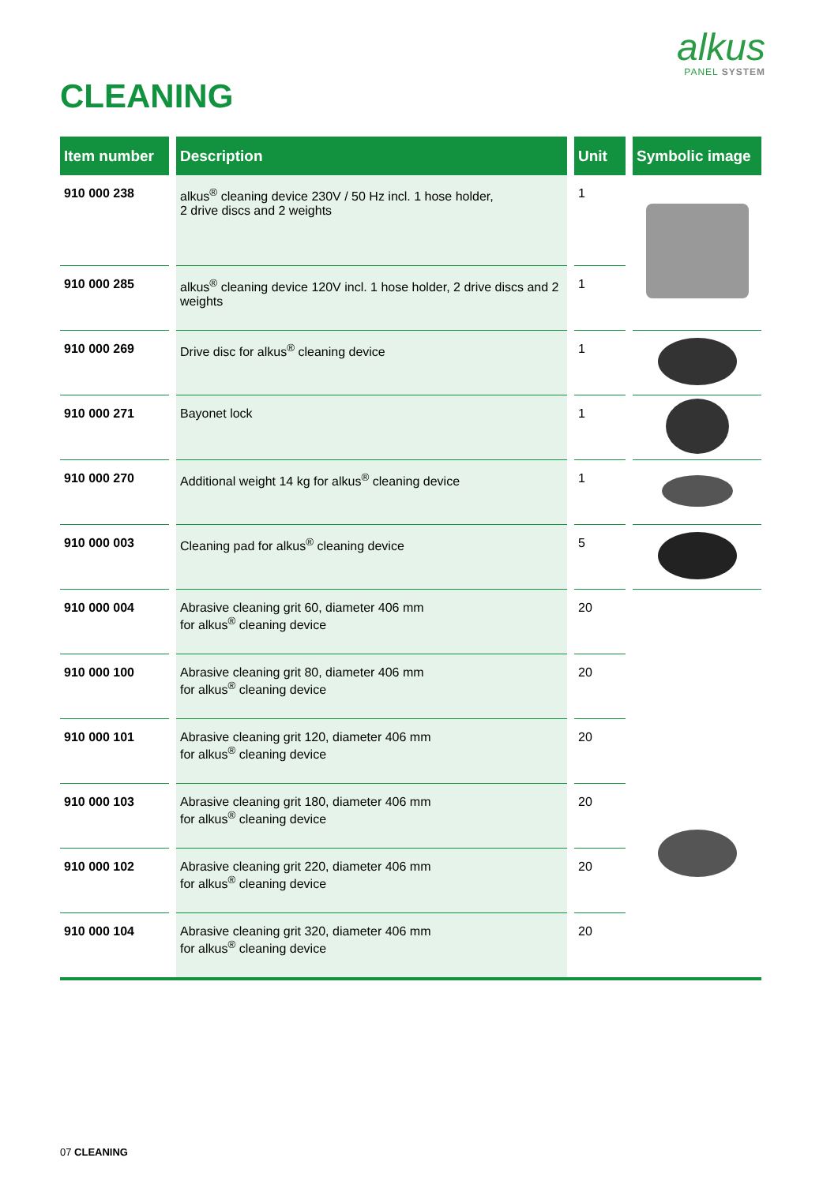alkus
PANEL SYSTEM
CLEANING
| Item number | | Description | | Unit | | Symbolic image |
| --- | --- | --- | --- | --- | --- | --- |
| 910 000 238 | | alkus<sup>®</sup> cleaning device 230V / 50 Hz incl. 1 hose holder, 2 drive discs and 2 weights | | 1 | | |
| 910 000 285 | | alkus<sup>®</sup> cleaning device 120V incl. 1 hose holder, 2 drive discs and 2 weights | | 1 | | |
| 910 000 269 | | Drive disc for alkus<sup>®</sup> cleaning device | | 1 | | |
| 910 000 271 | | Bayonet lock | | 1 | | |
| 910 000 270 | | Additional weight 14 kg for alkus<sup>®</sup> cleaning device | | 1 | | |
| 910 000 003 | | Cleaning pad for alkus<sup>®</sup> cleaning device | | 5 | | |
| 910 000 004 | | Abrasive cleaning grit 60, diameter 406 mm for alkus<sup>®</sup> cleaning device | | 20 | | |
| 910 000 100 | | Abrasive cleaning grit 80, diameter 406 mm for alkus<sup>®</sup> cleaning device | | 20 | | |
| 910 000 101 | | Abrasive cleaning grit 120, diameter 406 mm for alkus<sup>®</sup> cleaning device | | 20 | | |
| 910 000 103 | | Abrasive cleaning grit 180, diameter 406 mm for alkus<sup>®</sup> cleaning device | | 20 | | |
| 910 000 102 | | Abrasive cleaning grit 220, diameter 406 mm for alkus<sup>®</sup> cleaning device | | 20 | | |
| 910 000 104 | | Abrasive cleaning grit 320, diameter 406 mm for alkus<sup>®</sup> cleaning device | | 20 | | |
07 CLEANING